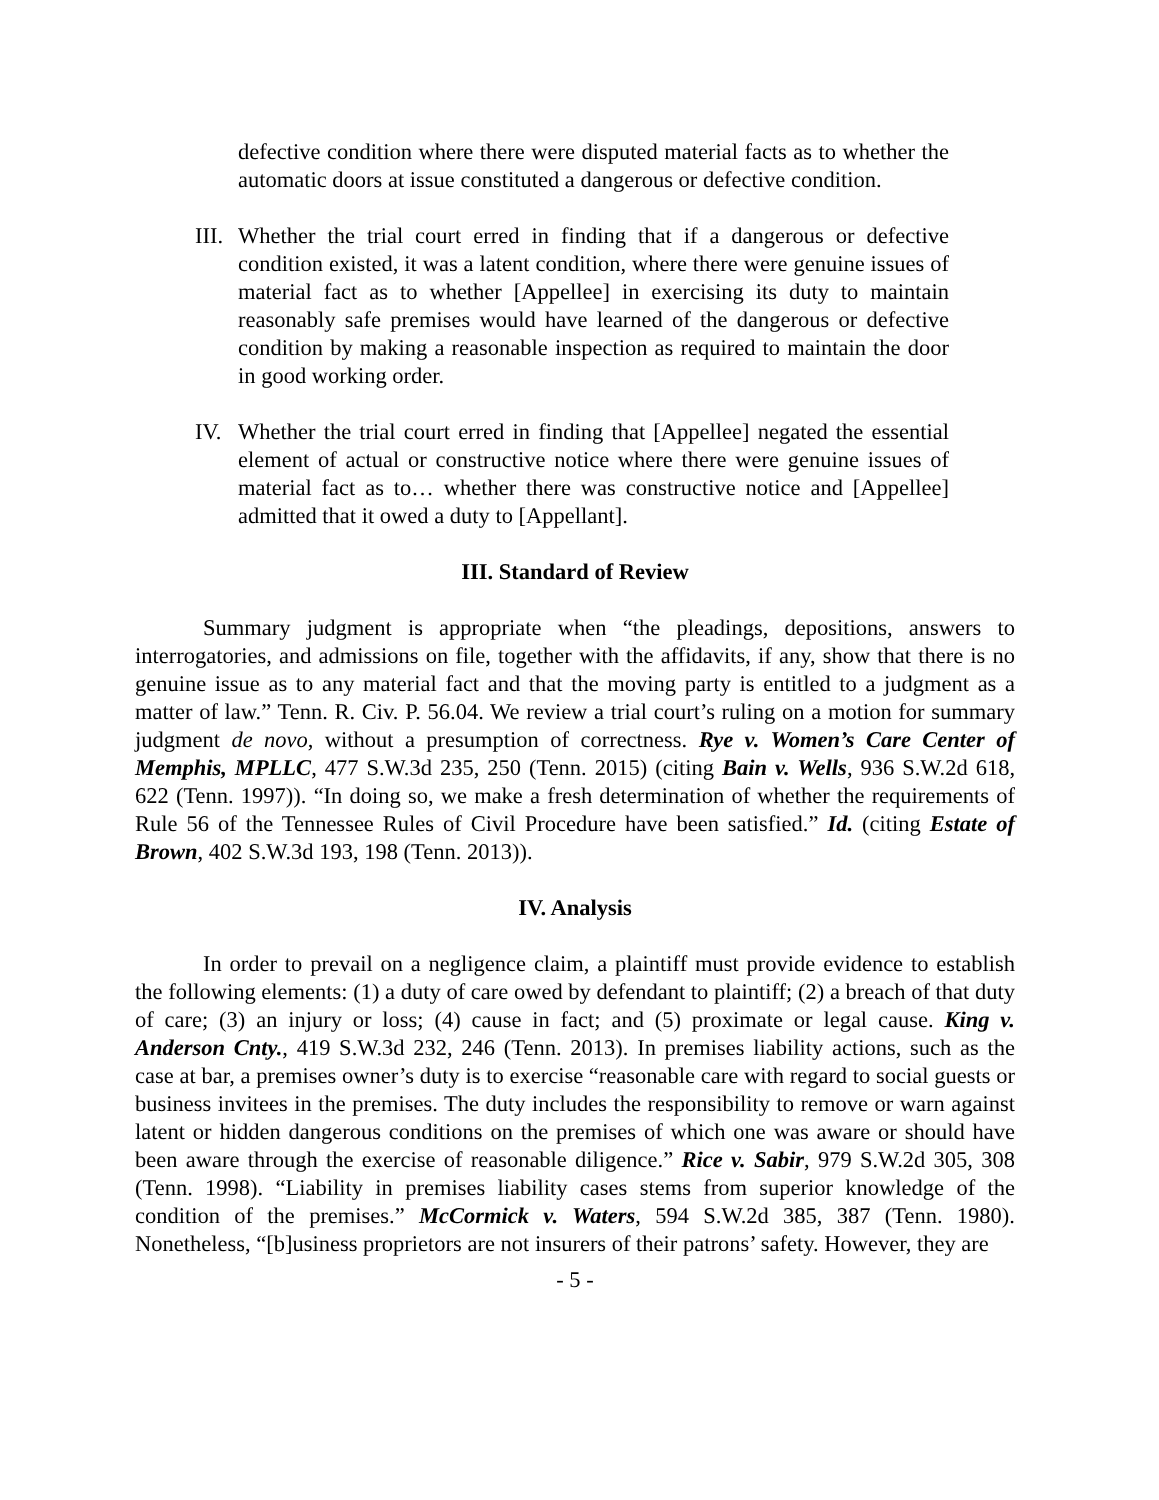defective condition where there were disputed material facts as to whether the automatic doors at issue constituted a dangerous or defective condition.
III. Whether the trial court erred in finding that if a dangerous or defective condition existed, it was a latent condition, where there were genuine issues of material fact as to whether [Appellee] in exercising its duty to maintain reasonably safe premises would have learned of the dangerous or defective condition by making a reasonable inspection as required to maintain the door in good working order.
IV. Whether the trial court erred in finding that [Appellee] negated the essential element of actual or constructive notice where there were genuine issues of material fact as to… whether there was constructive notice and [Appellee] admitted that it owed a duty to [Appellant].
III. Standard of Review
Summary judgment is appropriate when “the pleadings, depositions, answers to interrogatories, and admissions on file, together with the affidavits, if any, show that there is no genuine issue as to any material fact and that the moving party is entitled to a judgment as a matter of law.” Tenn. R. Civ. P. 56.04. We review a trial court’s ruling on a motion for summary judgment de novo, without a presumption of correctness. Rye v. Women’s Care Center of Memphis, MPLLC, 477 S.W.3d 235, 250 (Tenn. 2015) (citing Bain v. Wells, 936 S.W.2d 618, 622 (Tenn. 1997)). “In doing so, we make a fresh determination of whether the requirements of Rule 56 of the Tennessee Rules of Civil Procedure have been satisfied.” Id. (citing Estate of Brown, 402 S.W.3d 193, 198 (Tenn. 2013)).
IV. Analysis
In order to prevail on a negligence claim, a plaintiff must provide evidence to establish the following elements: (1) a duty of care owed by defendant to plaintiff; (2) a breach of that duty of care; (3) an injury or loss; (4) cause in fact; and (5) proximate or legal cause. King v. Anderson Cnty., 419 S.W.3d 232, 246 (Tenn. 2013). In premises liability actions, such as the case at bar, a premises owner’s duty is to exercise “reasonable care with regard to social guests or business invitees in the premises. The duty includes the responsibility to remove or warn against latent or hidden dangerous conditions on the premises of which one was aware or should have been aware through the exercise of reasonable diligence.” Rice v. Sabir, 979 S.W.2d 305, 308 (Tenn. 1998). “Liability in premises liability cases stems from superior knowledge of the condition of the premises.” McCormick v. Waters, 594 S.W.2d 385, 387 (Tenn. 1980). Nonetheless, “[b]usiness proprietors are not insurers of their patrons’ safety. However, they are
- 5 -